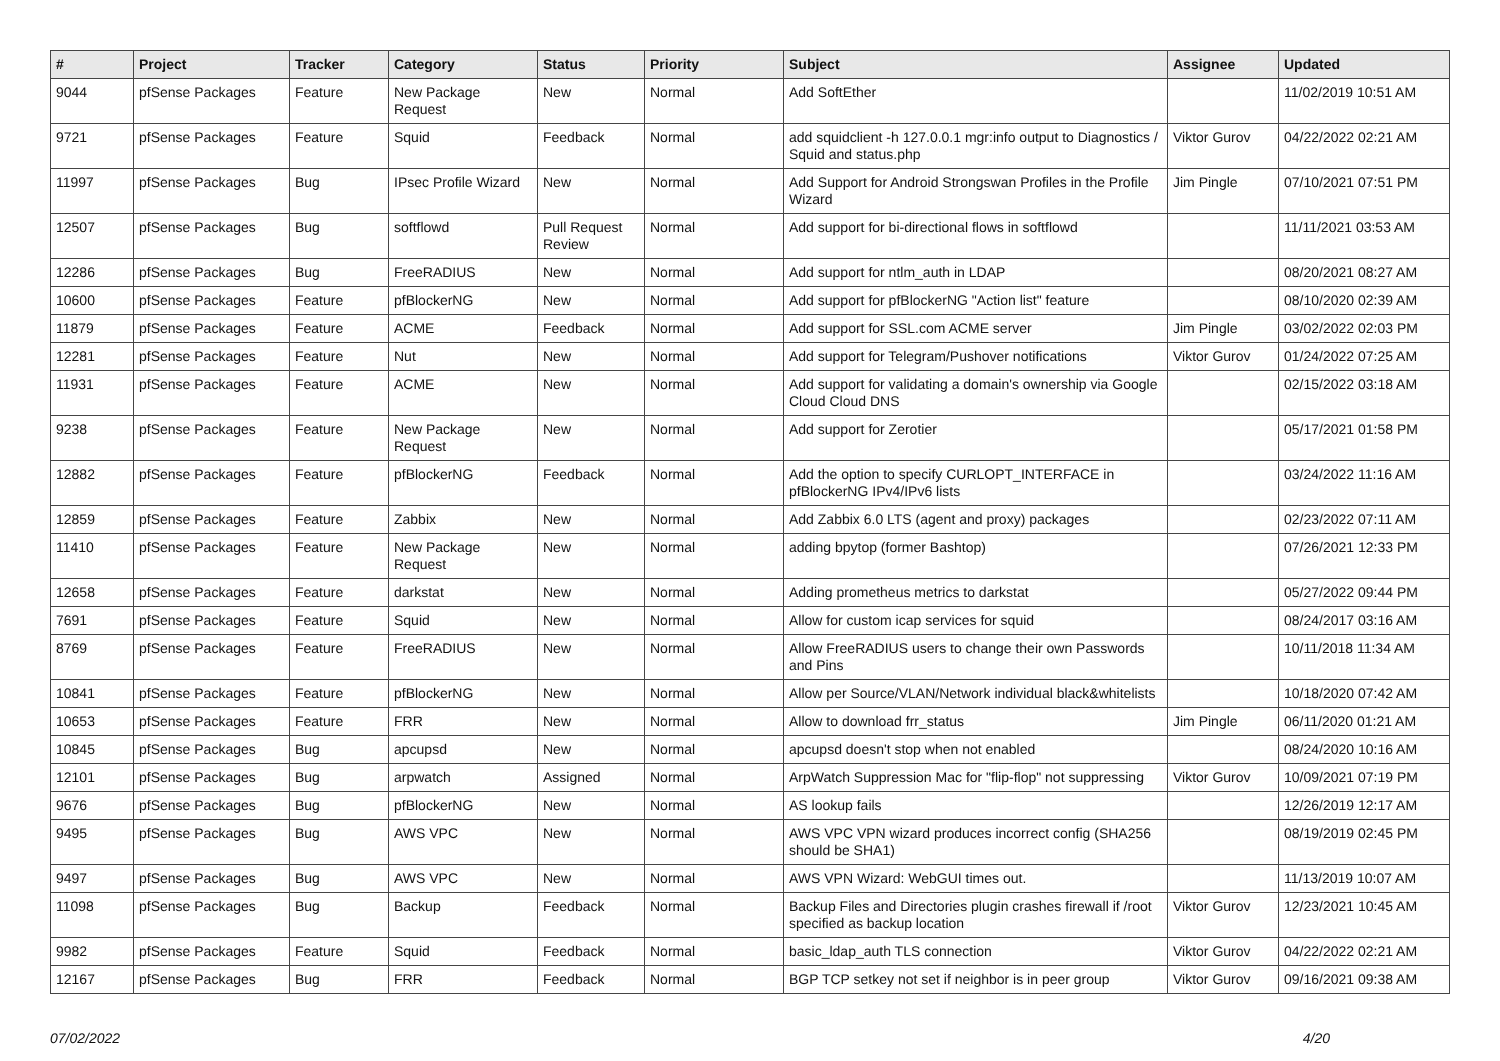| # | Project | Tracker | Category | Status | Priority | Subject | Assignee | Updated |
| --- | --- | --- | --- | --- | --- | --- | --- | --- |
| 9044 | pfSense Packages | Feature | New Package Request | New | Normal | Add SoftEther | | 11/02/2019 10:51 AM |
| 9721 | pfSense Packages | Feature | Squid | Feedback | Normal | add squidclient -h 127.0.0.1 mgr:info output to Diagnostics / Squid and status.php | Viktor Gurov | 04/22/2022 02:21 AM |
| 11997 | pfSense Packages | Bug | IPsec Profile Wizard | New | Normal | Add Support for Android Strongswan Profiles in the Profile Wizard | Jim Pingle | 07/10/2021 07:51 PM |
| 12507 | pfSense Packages | Bug | softflowd | Pull Request Review | Normal | Add support for bi-directional flows in softflowd | | 11/11/2021 03:53 AM |
| 12286 | pfSense Packages | Bug | FreeRADIUS | New | Normal | Add support for ntlm_auth in LDAP | | 08/20/2021 08:27 AM |
| 10600 | pfSense Packages | Feature | pfBlockerNG | New | Normal | Add support for pfBlockerNG "Action list" feature | | 08/10/2020 02:39 AM |
| 11879 | pfSense Packages | Feature | ACME | Feedback | Normal | Add support for SSL.com ACME server | Jim Pingle | 03/02/2022 02:03 PM |
| 12281 | pfSense Packages | Feature | Nut | New | Normal | Add support for Telegram/Pushover notifications | Viktor Gurov | 01/24/2022 07:25 AM |
| 11931 | pfSense Packages | Feature | ACME | New | Normal | Add support for validating a domain's ownership via Google Cloud Cloud DNS | | 02/15/2022 03:18 AM |
| 9238 | pfSense Packages | Feature | New Package Request | New | Normal | Add support for Zerotier | | 05/17/2021 01:58 PM |
| 12882 | pfSense Packages | Feature | pfBlockerNG | Feedback | Normal | Add the option to specify CURLOPT_INTERFACE in pfBlockerNG IPv4/IPv6 lists | | 03/24/2022 11:16 AM |
| 12859 | pfSense Packages | Feature | Zabbix | New | Normal | Add Zabbix 6.0 LTS (agent and proxy) packages | | 02/23/2022 07:11 AM |
| 11410 | pfSense Packages | Feature | New Package Request | New | Normal | adding bpytop (former Bashtop) | | 07/26/2021 12:33 PM |
| 12658 | pfSense Packages | Feature | darkstat | New | Normal | Adding prometheus metrics to darkstat | | 05/27/2022 09:44 PM |
| 7691 | pfSense Packages | Feature | Squid | New | Normal | Allow for custom icap services for squid | | 08/24/2017 03:16 AM |
| 8769 | pfSense Packages | Feature | FreeRADIUS | New | Normal | Allow FreeRADIUS users to change their own Passwords and Pins | | 10/11/2018 11:34 AM |
| 10841 | pfSense Packages | Feature | pfBlockerNG | New | Normal | Allow per Source/VLAN/Network individual black&whitelists | | 10/18/2020 07:42 AM |
| 10653 | pfSense Packages | Feature | FRR | New | Normal | Allow to download frr_status | Jim Pingle | 06/11/2020 01:21 AM |
| 10845 | pfSense Packages | Bug | apcupsd | New | Normal | apcupsd doesn't stop when not enabled | | 08/24/2020 10:16 AM |
| 12101 | pfSense Packages | Bug | arpwatch | Assigned | Normal | ArpWatch Suppression Mac for "flip-flop" not suppressing | Viktor Gurov | 10/09/2021 07:19 PM |
| 9676 | pfSense Packages | Bug | pfBlockerNG | New | Normal | AS lookup fails | | 12/26/2019 12:17 AM |
| 9495 | pfSense Packages | Bug | AWS VPC | New | Normal | AWS VPC VPN wizard produces incorrect config (SHA256 should be SHA1) | | 08/19/2019 02:45 PM |
| 9497 | pfSense Packages | Bug | AWS VPC | New | Normal | AWS VPN Wizard: WebGUI times out. | | 11/13/2019 10:07 AM |
| 11098 | pfSense Packages | Bug | Backup | Feedback | Normal | Backup Files and Directories plugin crashes firewall if /root specified as backup location | Viktor Gurov | 12/23/2021 10:45 AM |
| 9982 | pfSense Packages | Feature | Squid | Feedback | Normal | basic_ldap_auth TLS connection | Viktor Gurov | 04/22/2022 02:21 AM |
| 12167 | pfSense Packages | Bug | FRR | Feedback | Normal | BGP TCP setkey not set if neighbor is in peer group | Viktor Gurov | 09/16/2021 09:38 AM |
07/02/2022 4/20